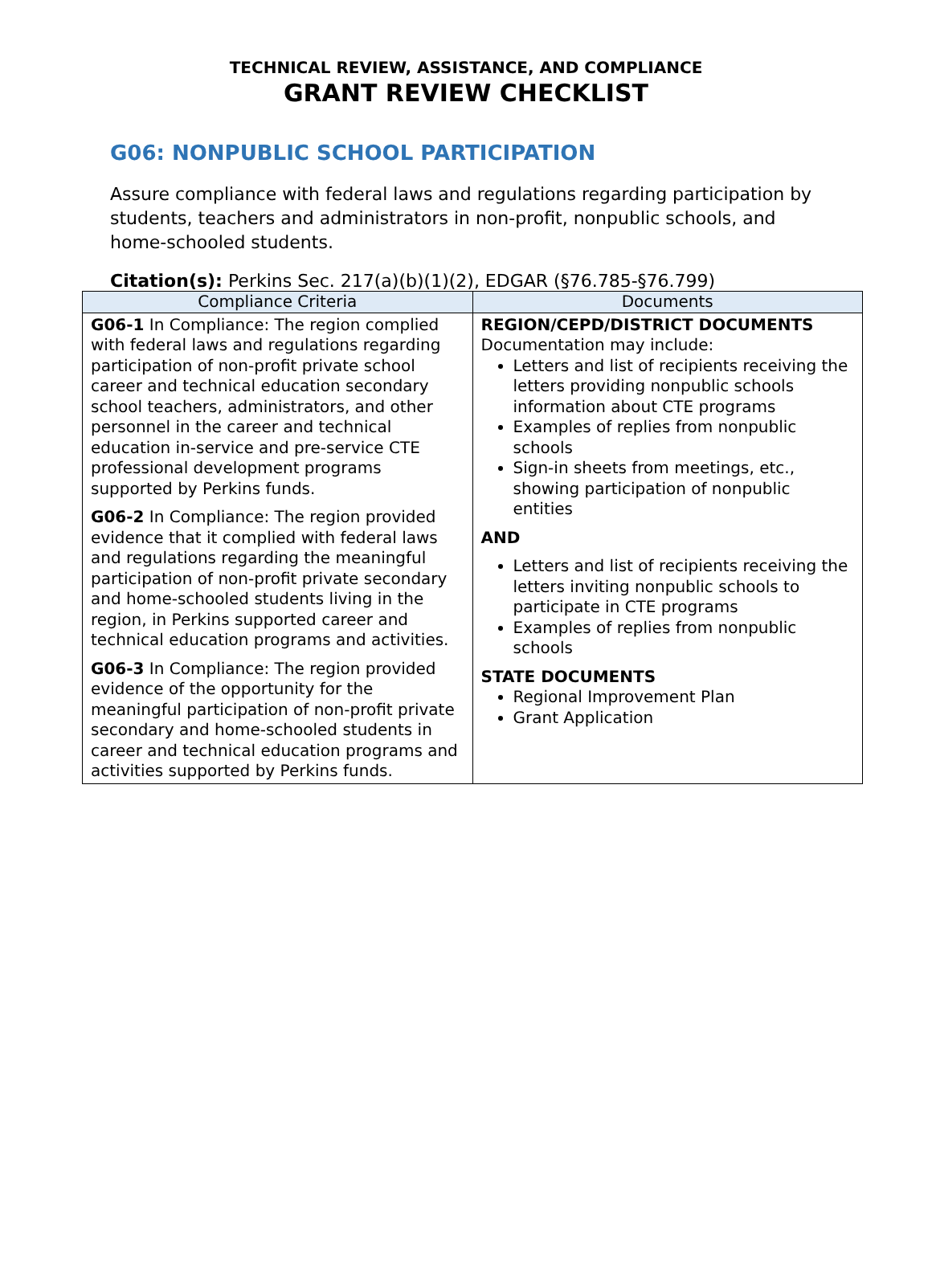TECHNICAL REVIEW, ASSISTANCE, AND COMPLIANCE
GRANT REVIEW CHECKLIST
G06: NONPUBLIC SCHOOL PARTICIPATION
Assure compliance with federal laws and regulations regarding participation by students, teachers and administrators in non-profit, nonpublic schools, and home-schooled students.
Citation(s): Perkins Sec. 217(a)(b)(1)(2), EDGAR (§76.785-§76.799)
| Compliance Criteria | Documents |
| --- | --- |
| G06-1 In Compliance: The region complied with federal laws and regulations regarding participation of non-profit private school career and technical education secondary school teachers, administrators, and other personnel in the career and technical education in-service and pre-service CTE professional development programs supported by Perkins funds. G06-2 In Compliance: The region provided evidence that it complied with federal laws and regulations regarding the meaningful participation of non-profit private secondary and home-schooled students living in the region, in Perkins supported career and technical education programs and activities. G06-3 In Compliance: The region provided evidence of the opportunity for the meaningful participation of non-profit private secondary and home-schooled students in career and technical education programs and activities supported by Perkins funds. | REGION/CEPD/DISTRICT DOCUMENTS Documentation may include: Letters and list of recipients receiving the letters providing nonpublic schools information about CTE programs Examples of replies from nonpublic schools Sign-in sheets from meetings, etc., showing participation of nonpublic entities AND Letters and list of recipients receiving the letters inviting nonpublic schools to participate in CTE programs Examples of replies from nonpublic schools STATE DOCUMENTS Regional Improvement Plan Grant Application |